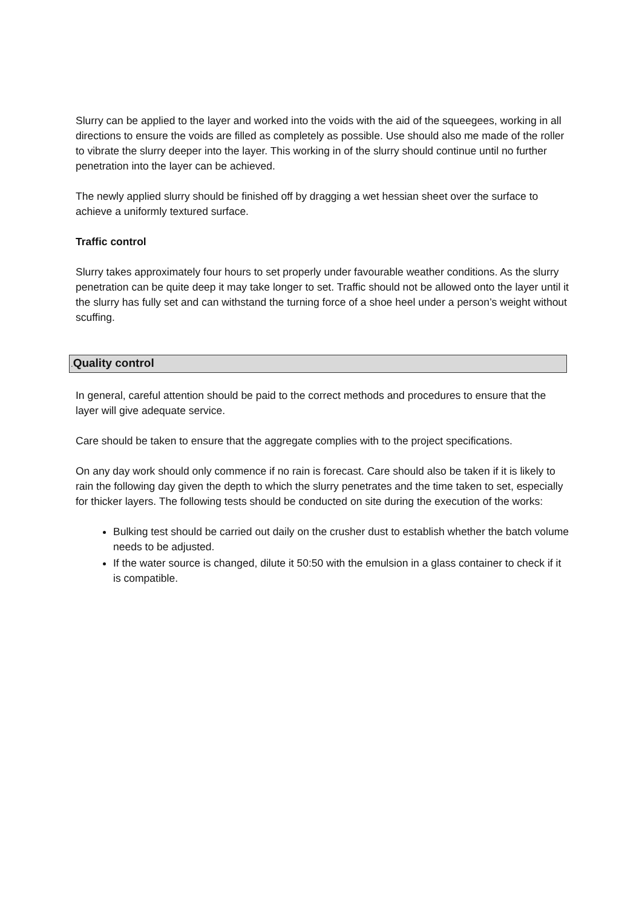Slurry can be applied to the layer and worked into the voids with the aid of the squeegees, working in all directions to ensure the voids are filled as completely as possible. Use should also me made of the roller to vibrate the slurry deeper into the layer. This working in of the slurry should continue until no further penetration into the layer can be achieved.
The newly applied slurry should be finished off by dragging a wet hessian sheet over the surface to achieve a uniformly textured surface.
Traffic control
Slurry takes approximately four hours to set properly under favourable weather conditions. As the slurry penetration can be quite deep it may take longer to set. Traffic should not be allowed onto the layer until it the slurry has fully set and can withstand the turning force of a shoe heel under a person’s weight without scuffing.
. Quality control
In general, careful attention should be paid to the correct methods and procedures to ensure that the layer will give adequate service.
Care should be taken to ensure that the aggregate complies with to the project specifications.
On any day work should only commence if no rain is forecast. Care should also be taken if it is likely to rain the following day given the depth to which the slurry penetrates and the time taken to set, especially for thicker layers. The following tests should be conducted on site during the execution of the works:
Bulking test should be carried out daily on the crusher dust to establish whether the batch volume needs to be adjusted.
If the water source is changed, dilute it 50:50 with the emulsion in a glass container to check if it is compatible.